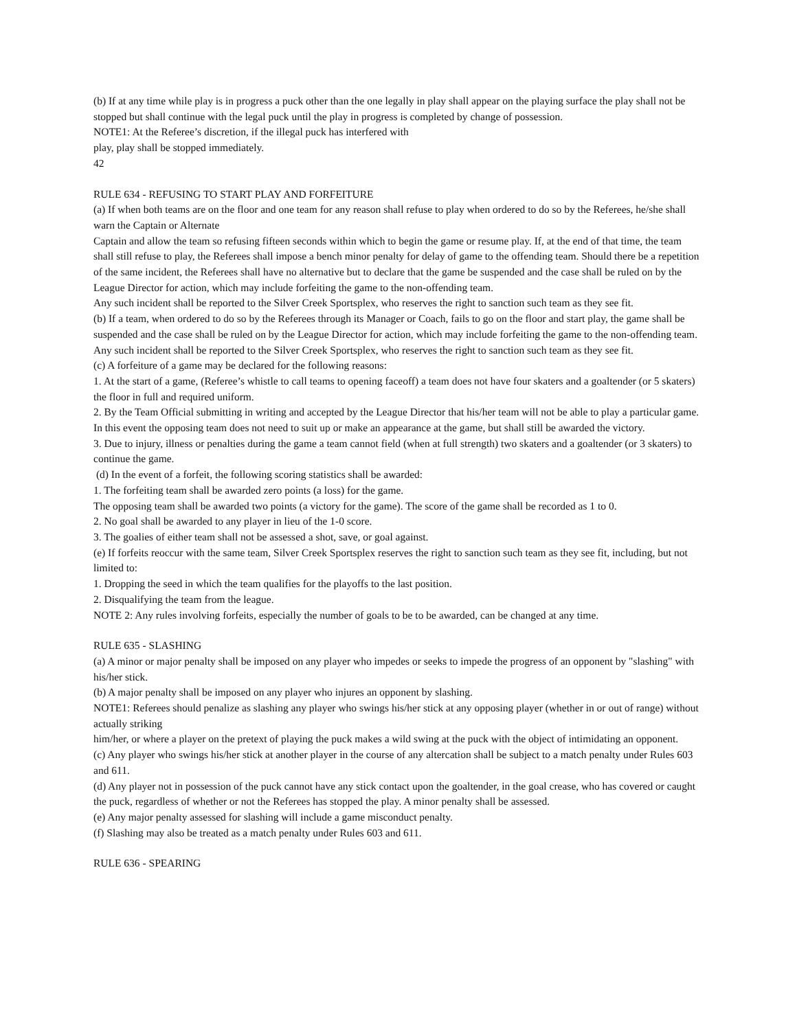(b) If at any time while play is in progress a puck other than the one legally in play shall appear on the playing surface the play shall not be stopped but shall continue with the legal puck until the play in progress is completed by change of possession.
NOTE1: At the Referee’s discretion, if the illegal puck has interfered with
play, play shall be stopped immediately.
42
RULE 634 - REFUSING TO START PLAY AND FORFEITURE
(a) If when both teams are on the floor and one team for any reason shall refuse to play when ordered to do so by the Referees, he/she shall warn the Captain or Alternate
Captain and allow the team so refusing fifteen seconds within which to begin the game or resume play. If, at the end of that time, the team shall still refuse to play, the Referees shall impose a bench minor penalty for delay of game to the offending team. Should there be a repetition of the same incident, the Referees shall have no alternative but to declare that the game be suspended and the case shall be ruled on by the League Director for action, which may include forfeiting the game to the non-offending team.
Any such incident shall be reported to the Silver Creek Sportsplex, who reserves the right to sanction such team as they see fit.
(b) If a team, when ordered to do so by the Referees through its Manager or Coach, fails to go on the floor and start play, the game shall be suspended and the case shall be ruled on by the League Director for action, which may include forfeiting the game to the non-offending team. Any such incident shall be reported to the Silver Creek Sportsplex, who reserves the right to sanction such team as they see fit.
(c) A forfeiture of a game may be declared for the following reasons:
1. At the start of a game, (Referee’s whistle to call teams to opening faceoff) a team does not have four skaters and a goaltender (or 5 skaters) the floor in full and required uniform.
2. By the Team Official submitting in writing and accepted by the League Director that his/her team will not be able to play a particular game. In this event the opposing team does not need to suit up or make an appearance at the game, but shall still be awarded the victory.
3. Due to injury, illness or penalties during the game a team cannot field (when at full strength) two skaters and a goaltender (or 3 skaters) to continue the game.
(d) In the event of a forfeit, the following scoring statistics shall be awarded:
1. The forfeiting team shall be awarded zero points (a loss) for the game.
The opposing team shall be awarded two points (a victory for the game). The score of the game shall be recorded as 1 to 0.
2. No goal shall be awarded to any player in lieu of the 1-0 score.
3. The goalies of either team shall not be assessed a shot, save, or goal against.
(e) If forfeits reoccur with the same team, Silver Creek Sportsplex reserves the right to sanction such team as they see fit, including, but not limited to:
1. Dropping the seed in which the team qualifies for the playoffs to the last position.
2. Disqualifying the team from the league.
NOTE 2: Any rules involving forfeits, especially the number of goals to be to be awarded, can be changed at any time.
RULE 635 - SLASHING
(a) A minor or major penalty shall be imposed on any player who impedes or seeks to impede the progress of an opponent by "slashing" with his/her stick.
(b) A major penalty shall be imposed on any player who injures an opponent by slashing.
NOTE1: Referees should penalize as slashing any player who swings his/her stick at any opposing player (whether in or out of range) without actually striking
him/her, or where a player on the pretext of playing the puck makes a wild swing at the puck with the object of intimidating an opponent.
(c) Any player who swings his/her stick at another player in the course of any altercation shall be subject to a match penalty under Rules 603 and 611.
(d) Any player not in possession of the puck cannot have any stick contact upon the goaltender, in the goal crease, who has covered or caught the puck, regardless of whether or not the Referees has stopped the play. A minor penalty shall be assessed.
(e) Any major penalty assessed for slashing will include a game misconduct penalty.
(f) Slashing may also be treated as a match penalty under Rules 603 and 611.
RULE 636 - SPEARING